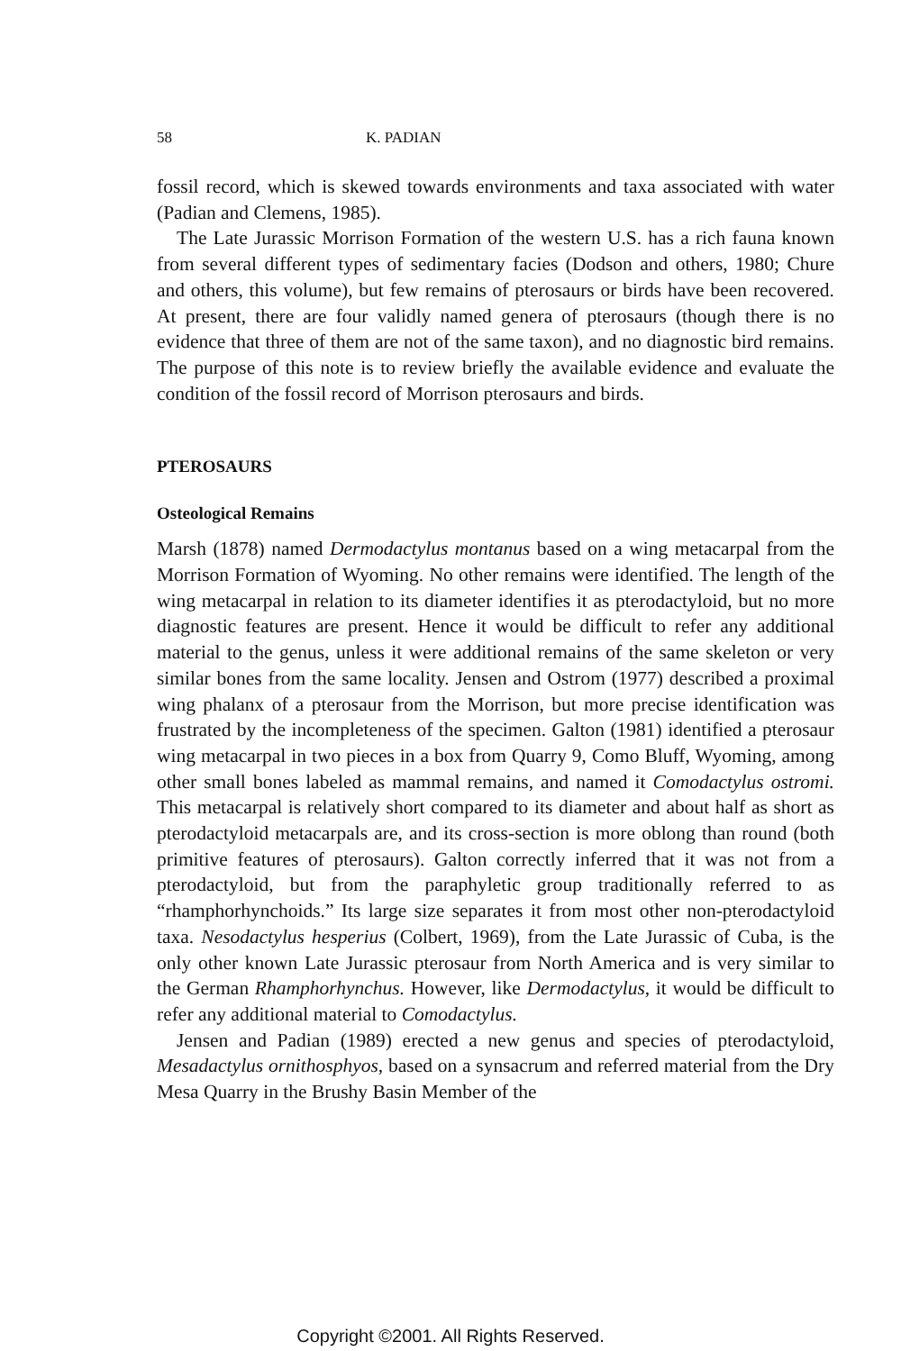58 K. PADIAN
fossil record, which is skewed towards environments and taxa associated with water (Padian and Clemens, 1985).
The Late Jurassic Morrison Formation of the western U.S. has a rich fauna known from several different types of sedimentary facies (Dodson and others, 1980; Chure and others, this volume), but few remains of pterosaurs or birds have been recovered. At present, there are four validly named genera of pterosaurs (though there is no evidence that three of them are not of the same taxon), and no diagnostic bird remains. The purpose of this note is to review briefly the available evidence and evaluate the condition of the fossil record of Morrison pterosaurs and birds.
PTEROSAURS
Osteological Remains
Marsh (1878) named Dermodactylus montanus based on a wing metacarpal from the Morrison Formation of Wyoming. No other remains were identified. The length of the wing metacarpal in relation to its diameter identifies it as pterodactyloid, but no more diagnostic features are present. Hence it would be difficult to refer any additional material to the genus, unless it were additional remains of the same skeleton or very similar bones from the same locality. Jensen and Ostrom (1977) described a proximal wing phalanx of a pterosaur from the Morrison, but more precise identification was frustrated by the incompleteness of the specimen. Galton (1981) identified a pterosaur wing metacarpal in two pieces in a box from Quarry 9, Como Bluff, Wyoming, among other small bones labeled as mammal remains, and named it Comodactylus ostromi. This metacarpal is relatively short compared to its diameter and about half as short as pterodactyloid metacarpals are, and its cross-section is more oblong than round (both primitive features of pterosaurs). Galton correctly inferred that it was not from a pterodactyloid, but from the paraphyletic group traditionally referred to as “rhamphorhynchoids.” Its large size separates it from most other non-pterodactyloid taxa. Nesodactylus hesperius (Colbert, 1969), from the Late Jurassic of Cuba, is the only other known Late Jurassic pterosaur from North America and is very similar to the German Rhamphorhynchus. However, like Dermodactylus, it would be difficult to refer any additional material to Comodactylus.
Jensen and Padian (1989) erected a new genus and species of pterodactyloid, Mesadactylus ornithosphyos, based on a synsacrum and referred material from the Dry Mesa Quarry in the Brushy Basin Member of the
Copyright ©2001. All Rights Reserved.